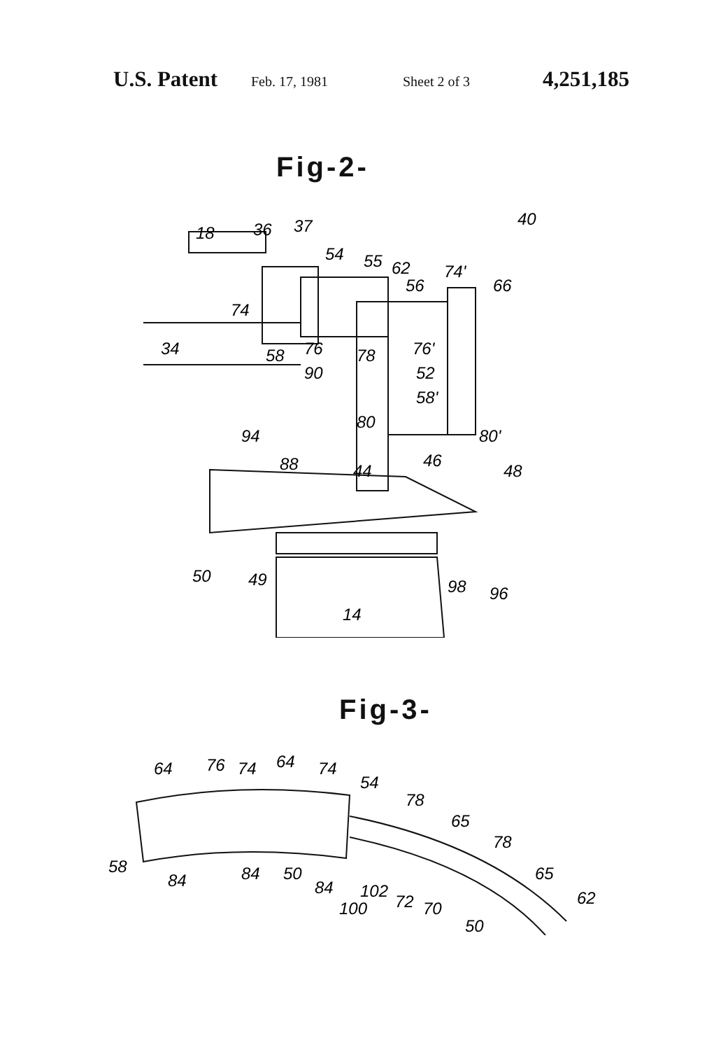U.S. Patent Feb. 17, 1981 Sheet 2 of 3 4,251,185
Fig-2-
18
36
37
40
54
55
62
56
74'
66
74
34
58
76
78
76'
90
52
58'
80
80'
94
88
44
46
48
50
49
98
96
14
Fig-3-
64
76
74
64
74
54
78
65
78
65
62
58
84
84
50
84
102
100
72
70
50